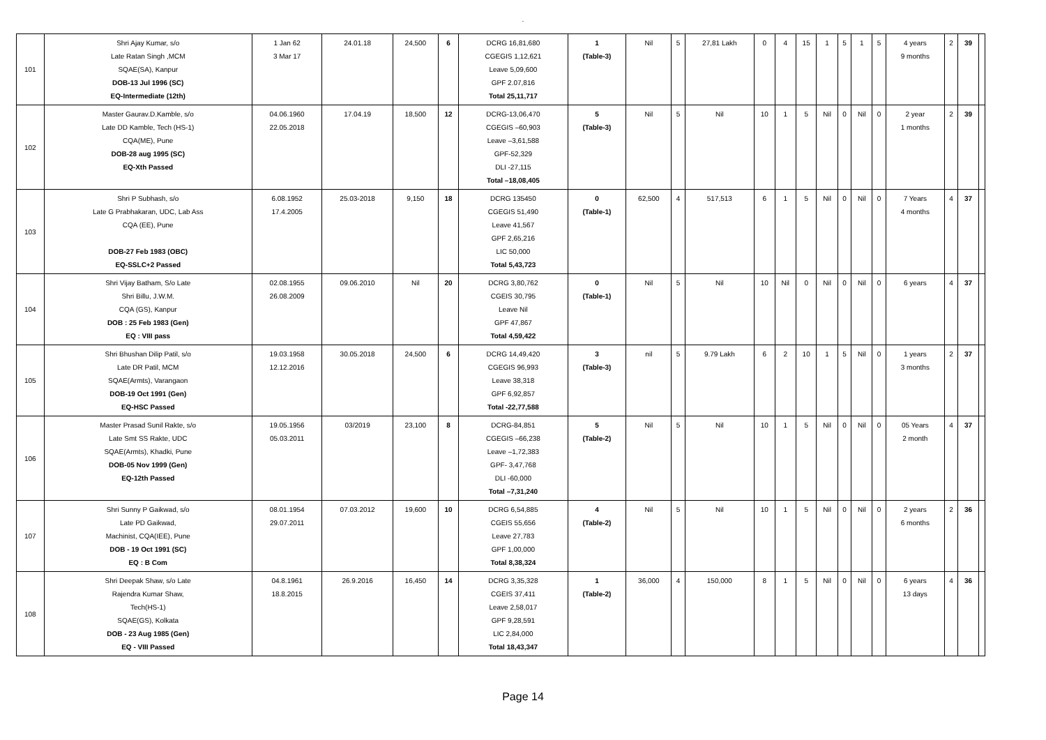.
| 101 | Shri Ajay Kumar, s/o Late Ratan Singh ,MCM SQAE(SA), Kanpur DOB-13 Jul 1996 (SC) EQ-Intermediate (12th) | 1 Jan 62 3 Mar 17 | 24.01.18 | 24,500 | 6 | DCRG 16,81,680 CGEGIS 1,12,621 Leave 5,09,600 GPF 2.07,816 Total 25,11,717 | 1 (Table-3) | Nil | 5 | 27,81 Lakh | 0 | 4 | 15 | 1 | 5 | 1 | 5 | 4 years 9 months | 2 | 39 | |
| 102 | Master Gaurav.D.Kamble, s/o Late DD Kamble, Tech (HS-1) CQA(ME), Pune DOB-28 aug 1995 (SC) EQ-Xth Passed | 04.06.1960 22.05.2018 | 17.04.19 | 18,500 | 12 | DCRG-13,06,470 CGEGIS –60,903 Leave –3,61,588 GPF-52,329 DLI -27,115 Total –18,08,405 | 5 (Table-3) | Nil | 5 | Nil | 10 | 1 | 5 | Nil | 0 | Nil | 0 | 2 year 1 months | 2 | 39 | |
| 103 | Shri P Subhash, s/o Late G Prabhakaran, UDC, Lab Ass CQA (EE), Pune DOB-27 Feb 1983 (OBC) EQ-SSLC+2 Passed | 6.08.1952 17.4.2005 | 25.03-2018 | 9,150 | 18 | DCRG 135450 CGEGIS 51,490 Leave 41,567 GPF 2,65,216 LIC 50,000 Total 5,43,723 | 0 (Table-1) | 62,500 | 4 | 517,513 | 6 | 1 | 5 | Nil | 0 | Nil | 0 | 7 Years 4 months | 4 | 37 | |
| 104 | Shri Vijay Batham, S/o Late Shri Billu, J.W.M. CQA (GS), Kanpur DOB : 25 Feb 1983 (Gen) EQ : VIII pass | 02.08.1955 26.08.2009 | 09.06.2010 | Nil | 20 | DCRG 3,80,762 CGEIS 30,795 Leave Nil GPF 47,867 Total 4,59,422 | 0 (Table-1) | Nil | 5 | Nil | 10 | Nil | 0 | Nil | 0 | Nil | 0 | 6 years | 4 | 37 | |
| 105 | Shri Bhushan Dilip Patil, s/o Late DR Patil, MCM SQAE(Armts), Varangaon DOB-19 Oct 1991 (Gen) EQ-HSC Passed | 19.03.1958 12.12.2016 | 30.05.2018 | 24,500 | 6 | DCRG 14,49,420 CGEGIS 96,993 Leave 38,318 GPF 6,92,857 Total -22,77,588 | 3 (Table-3) | nil | 5 | 9.79 Lakh | 6 | 2 | 10 | 1 | 5 | Nil | 0 | 1 years 3 months | 2 | 37 | |
| 106 | Master Prasad Sunil Rakte, s/o Late Smt SS Rakte, UDC SQAE(Armts), Khadki, Pune DOB-05 Nov 1999 (Gen) EQ-12th Passed | 19.05.1956 05.03.2011 | 03/2019 | 23,100 | 8 | DCRG-84,851 CGEGIS –66,238 Leave –1,72,383 GPF- 3,47,768 DLI -60,000 Total –7,31,240 | 5 (Table-2) | Nil | 5 | Nil | 10 | 1 | 5 | Nil | 0 | Nil | 0 | 05 Years 2 month | 4 | 37 | |
| 107 | Shri Sunny P Gaikwad, s/o Late PD Gaikwad, Machinist, CQA(IEE), Pune DOB - 19 Oct 1991 (SC) EQ : B Com | 08.01.1954 29.07.2011 | 07.03.2012 | 19,600 | 10 | DCRG 6,54,885 CGEIS 55,656 Leave 27,783 GPF 1,00,000 Total 8,38,324 | 4 (Table-2) | Nil | 5 | Nil | 10 | 1 | 5 | Nil | 0 | Nil | 0 | 2 years 6 months | 2 | 36 | |
| 108 | Shri Deepak Shaw, s/o Late Rajendra Kumar Shaw, Tech(HS-1) SQAE(GS), Kolkata DOB - 23 Aug 1985 (Gen) EQ - VIII Passed | 04.8.1961 18.8.2015 | 26.9.2016 | 16,450 | 14 | DCRG 3,35,328 CGEIS 37,411 Leave 2,58,017 GPF 9,28,591 LIC 2,84,000 Total 18,43,347 | 1 (Table-2) | 36,000 | 4 | 150,000 | 8 | 1 | 5 | Nil | 0 | Nil | 0 | 6 years 13 days | 4 | 36 | |
Page 14